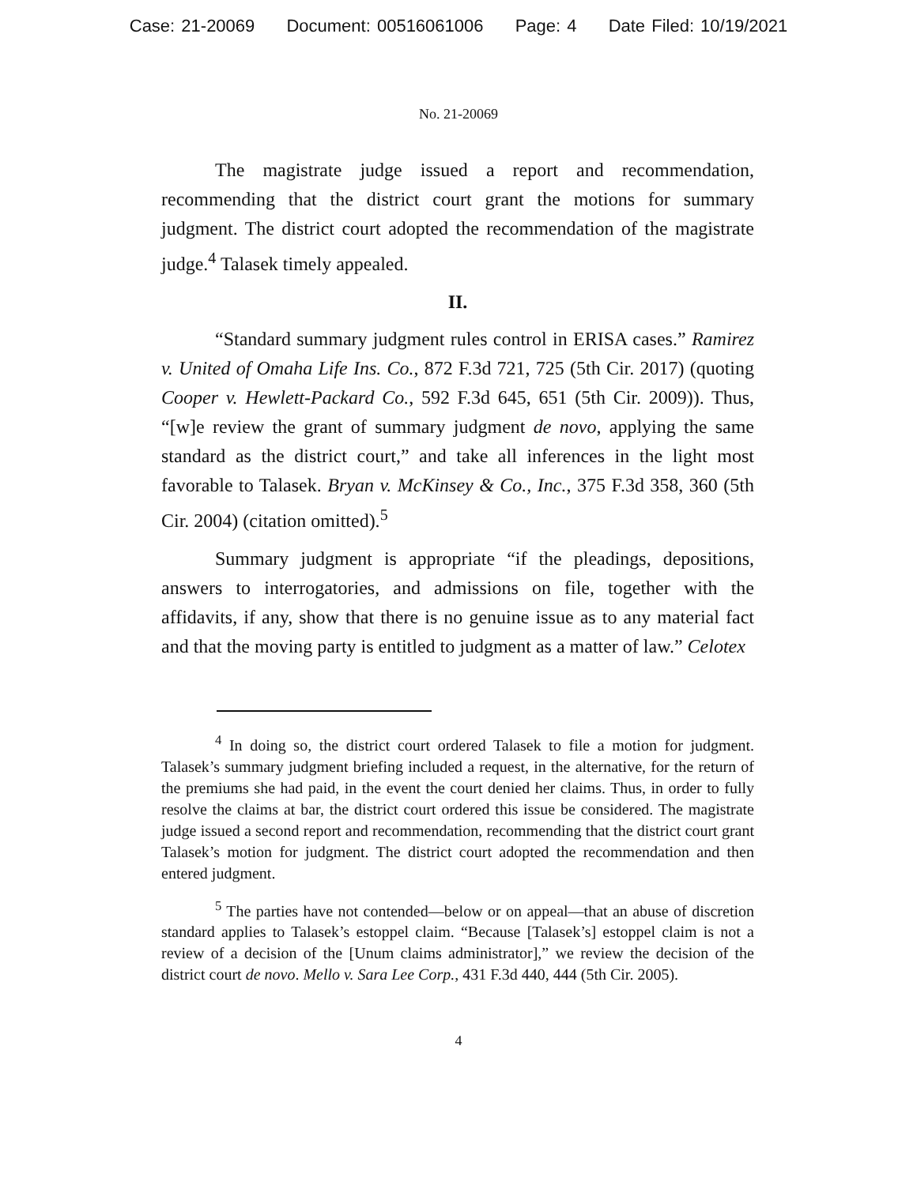Case: 21-20069 Document: 00516061006 Page: 4 Date Filed: 10/19/2021
No. 21-20069
The magistrate judge issued a report and recommendation, recommending that the district court grant the motions for summary judgment. The district court adopted the recommendation of the magistrate judge.<sup>4</sup> Talasek timely appealed.
II.
“Standard summary judgment rules control in ERISA cases.” Ramirez v. United of Omaha Life Ins. Co., 872 F.3d 721, 725 (5th Cir. 2017) (quoting Cooper v. Hewlett-Packard Co., 592 F.3d 645, 651 (5th Cir. 2009)). Thus, “[w]e review the grant of summary judgment de novo, applying the same standard as the district court,” and take all inferences in the light most favorable to Talasek. Bryan v. McKinsey & Co., Inc., 375 F.3d 358, 360 (5th Cir. 2004) (citation omitted).<sup>5</sup>
Summary judgment is appropriate “if the pleadings, depositions, answers to interrogatories, and admissions on file, together with the affidavits, if any, show that there is no genuine issue as to any material fact and that the moving party is entitled to judgment as a matter of law.” Celotex
<sup>4</sup> In doing so, the district court ordered Talasek to file a motion for judgment. Talasek’s summary judgment briefing included a request, in the alternative, for the return of the premiums she had paid, in the event the court denied her claims. Thus, in order to fully resolve the claims at bar, the district court ordered this issue be considered. The magistrate judge issued a second report and recommendation, recommending that the district court grant Talasek’s motion for judgment. The district court adopted the recommendation and then entered judgment.
<sup>5</sup> The parties have not contended—below or on appeal—that an abuse of discretion standard applies to Talasek’s estoppel claim. “Because [Talasek’s] estoppel claim is not a review of a decision of the [Unum claims administrator],” we review the decision of the district court de novo. Mello v. Sara Lee Corp., 431 F.3d 440, 444 (5th Cir. 2005).
4